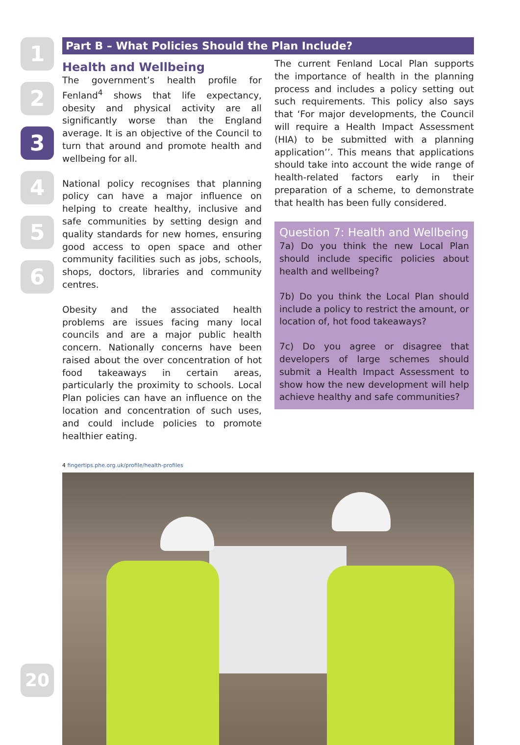1
2
3
4
5
6
Part B – What Policies Should the Plan Include?
Health and Wellbeing
The government’s health profile for Fenland<sup>4</sup> shows that life expectancy, obesity and physical activity are all significantly worse than the England average. It is an objective of the Council to turn that around and promote health and wellbeing for all.
National policy recognises that planning policy can have a major influence on helping to create healthy, inclusive and safe communities by setting design and quality standards for new homes, ensuring good access to open space and other community facilities such as jobs, schools, shops, doctors, libraries and community centres.
Obesity and the associated health problems are issues facing many local councils and are a major public health concern. Nationally concerns have been raised about the over concentration of hot food takeaways in certain areas, particularly the proximity to schools. Local Plan policies can have an influence on the location and concentration of such uses, and could include policies to promote healthier eating.
The current Fenland Local Plan supports the importance of health in the planning process and includes a policy setting out such requirements. This policy also says that ‘For major developments, the Council will require a Health Impact Assessment (HIA) to be submitted with a planning application’’. This means that applications should take into account the wide range of health-related factors early in their preparation of a scheme, to demonstrate that health has been fully considered.
Question 7: Health and Wellbeing
7a) Do you think the new Local Plan should include specific policies about health and wellbeing?
7b) Do you think the Local Plan should include a policy to restrict the amount, or location of, hot food takeaways?
7c) Do you agree or disagree that developers of large schemes should submit a Health Impact Assessment to show how the new development will help achieve healthy and safe communities?
4 fingertips.phe.org.uk/profile/health-profiles
20